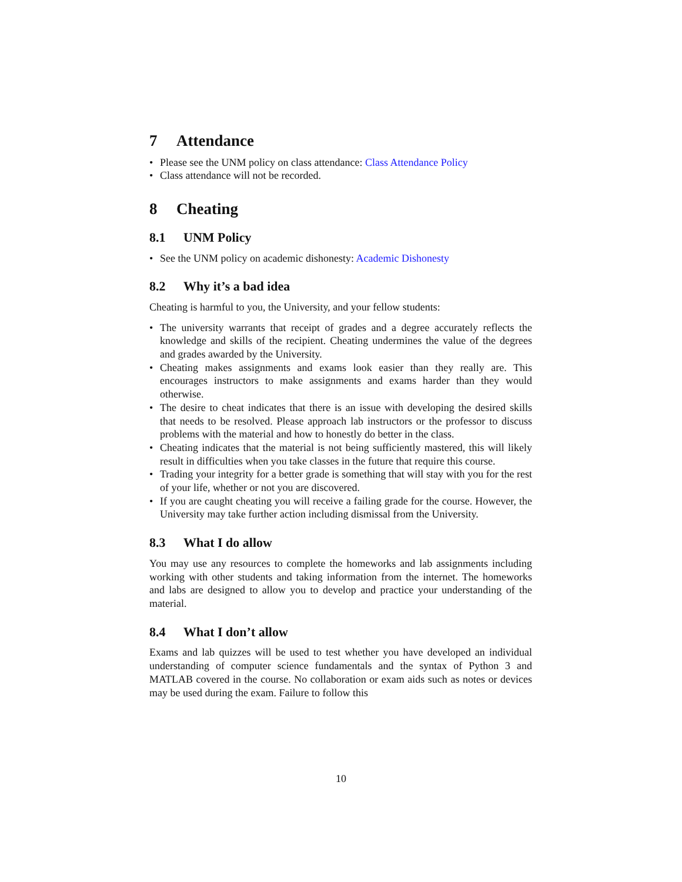7 Attendance
• Please see the UNM policy on class attendance: Class Attendance Policy
• Class attendance will not be recorded.
8 Cheating
8.1 UNM Policy
• See the UNM policy on academic dishonesty: Academic Dishonesty
8.2 Why it’s a bad idea
Cheating is harmful to you, the University, and your fellow students:
• The university warrants that receipt of grades and a degree accurately reflects the knowledge and skills of the recipient. Cheating undermines the value of the degrees and grades awarded by the University.
• Cheating makes assignments and exams look easier than they really are. This encourages instructors to make assignments and exams harder than they would otherwise.
• The desire to cheat indicates that there is an issue with developing the desired skills that needs to be resolved. Please approach lab instructors or the professor to discuss problems with the material and how to honestly do better in the class.
• Cheating indicates that the material is not being sufficiently mastered, this will likely result in difficulties when you take classes in the future that require this course.
• Trading your integrity for a better grade is something that will stay with you for the rest of your life, whether or not you are discovered.
• If you are caught cheating you will receive a failing grade for the course. However, the University may take further action including dismissal from the University.
8.3 What I do allow
You may use any resources to complete the homeworks and lab assignments including working with other students and taking information from the internet. The homeworks and labs are designed to allow you to develop and practice your understanding of the material.
8.4 What I don’t allow
Exams and lab quizzes will be used to test whether you have developed an individual understanding of computer science fundamentals and the syntax of Python 3 and MATLAB covered in the course. No collaboration or exam aids such as notes or devices may be used during the exam. Failure to follow this
10